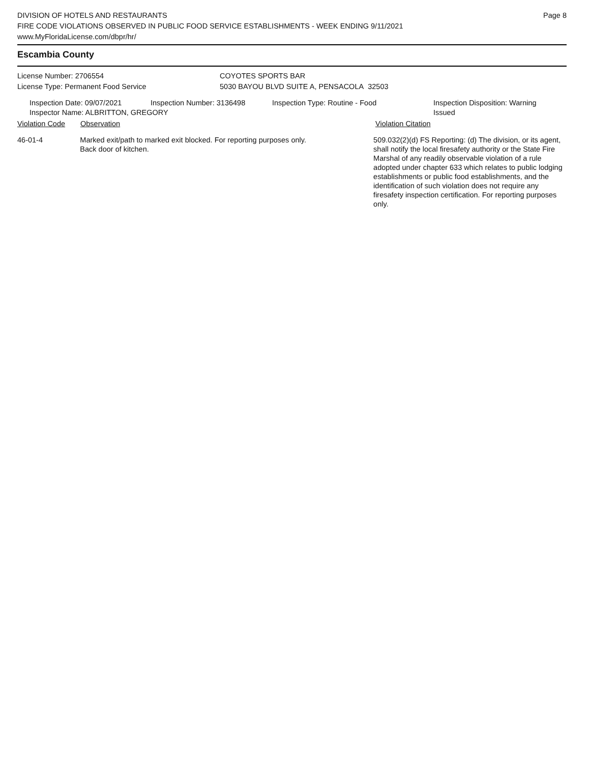DIVISION OF HOTELS AND RESTAURANTS
FIRE CODE VIOLATIONS OBSERVED IN PUBLIC FOOD SERVICE ESTABLISHMENTS - WEEK ENDING 9/11/2021
www.MyFloridaLicense.com/dbpr/hr/
Page 8
Escambia County
License Number: 2706554
License Type: Permanent Food Service
COYOTES SPORTS BAR
5030 BAYOU BLVD SUITE A, PENSACOLA 32503
Inspection Date: 09/07/2021 Inspection Number: 3136498 Inspection Type: Routine - Food Inspection Disposition: Warning Issued
Inspector Name: ALBRITTON, GREGORY
Violation Code Observation Violation Citation
46-01-4 Marked exit/path to marked exit blocked. For reporting purposes only.
Back door of kitchen.
509.032(2)(d) FS Reporting: (d) The division, or its agent, shall notify the local firesafety authority or the State Fire Marshal of any readily observable violation of a rule adopted under chapter 633 which relates to public lodging establishments or public food establishments, and the identification of such violation does not require any firesafety inspection certification. For reporting purposes only.